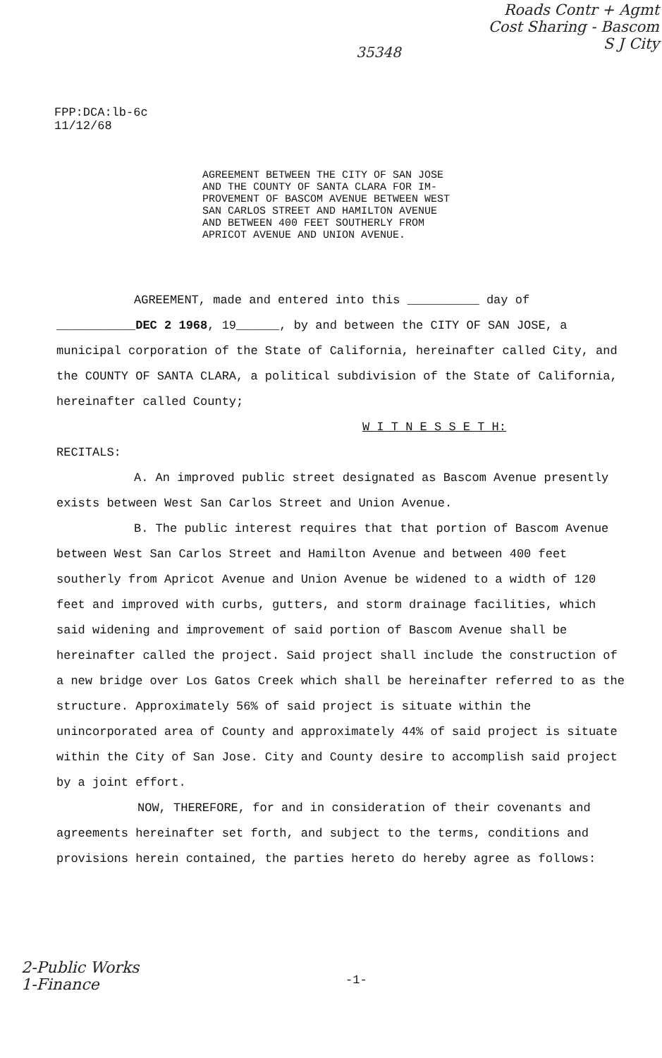35348
Roads Contr + Agmt
Cost Sharing - Bascom
S J City
FPP:DCA:lb-6c
11/12/68
AGREEMENT BETWEEN THE CITY OF SAN JOSE
AND THE COUNTY OF SANTA CLARA FOR IM-
PROVEMENT OF BASCOM AVENUE BETWEEN WEST
SAN CARLOS STREET AND HAMILTON AVENUE
AND BETWEEN 400 FEET SOUTHERLY FROM
APRICOT AVENUE AND UNION AVENUE.
AGREEMENT, made and entered into this __________ day of
___________DEC 2 1968, 19______, by and between the CITY OF SAN JOSE, a municipal corporation of the State of California, hereinafter called City, and the COUNTY OF SANTA CLARA, a political subdivision of the State of California, hereinafter called County;
W I T N E S S E T H:
RECITALS:
A. An improved public street designated as Bascom Avenue presently exists between West San Carlos Street and Union Avenue.
B. The public interest requires that that portion of Bascom Avenue between West San Carlos Street and Hamilton Avenue and between 400 feet southerly from Apricot Avenue and Union Avenue be widened to a width of 120 feet and improved with curbs, gutters, and storm drainage facilities, which said widening and improvement of said portion of Bascom Avenue shall be hereinafter called the project. Said project shall include the construction of a new bridge over Los Gatos Creek which shall be hereinafter referred to as the structure. Approximately 56% of said project is situate within the unincorporated area of County and approximately 44% of said project is situate within the City of San Jose. City and County desire to accomplish said project by a joint effort.
NOW, THEREFORE, for and in consideration of their covenants and agreements hereinafter set forth, and subject to the terms, conditions and provisions herein contained, the parties hereto do hereby agree as follows:
2-Public Works
1-Finance
-1-